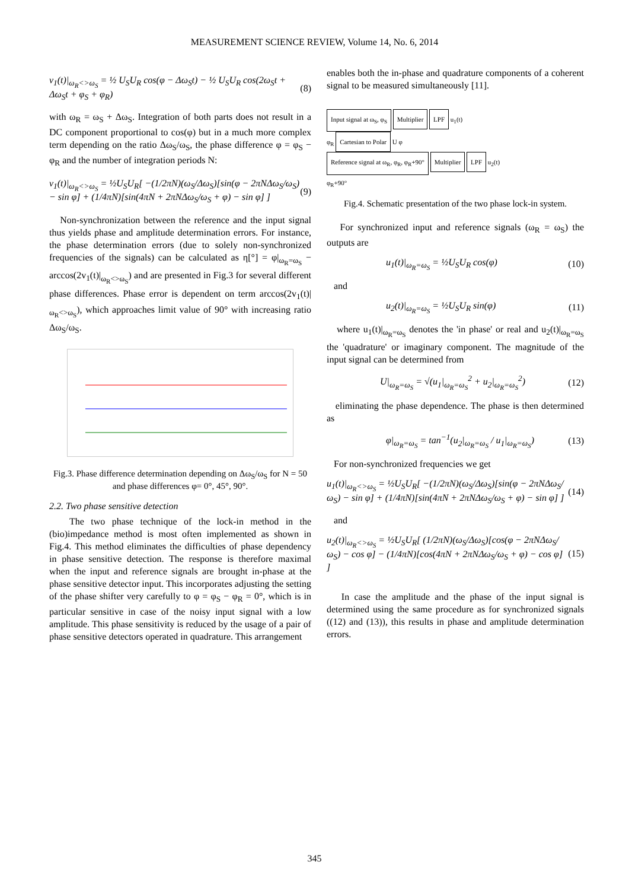MEASUREMENT SCIENCE REVIEW, Volume 14, No. 6, 2014
v<sub>1</sub>(t)|<sub>ω<sub>R</sub><>ω<sub>S</sub></sub> = ½ U<sub>S</sub>U<sub>R</sub> cos(φ − Δω<sub>S</sub>t) − ½ U<sub>S</sub>U<sub>R</sub> cos(2ω<sub>S</sub>t + Δω<sub>S</sub>t + φ<sub>S</sub> + φ<sub>R</sub>)
(8)
with ω<sub>R</sub> = ω<sub>S</sub> + Δω<sub>S</sub>. Integration of both parts does not result in a DC component proportional to cos(φ) but in a much more complex term depending on the ratio Δω<sub>S</sub>/ω<sub>S</sub>, the phase difference φ = φ<sub>S</sub> − φ<sub>R</sub> and the number of integration periods N:
v<sub>1</sub>(t)|<sub>ω<sub>R</sub><>ω<sub>S</sub></sub> = ½U<sub>S</sub>U<sub>R</sub>[ −(1/2πN)(ω<sub>S</sub>/Δω<sub>S</sub>)[sin(φ − 2πNΔω<sub>S</sub>/ω<sub>S</sub>) − sin φ] + (1/4πN)[sin(4πN + 2πNΔω<sub>S</sub>/ω<sub>S</sub> + φ) − sin φ] ]
(9)
Non-synchronization between the reference and the input signal thus yields phase and amplitude determination errors. For instance, the phase determination errors (due to solely non-synchronized frequencies of the signals) can be calculated as η[°] = φ|<sub>ω<sub>R</sub>=ω<sub>S</sub></sub> − arccos(2v<sub>1</sub>(t)|<sub>ω<sub>R</sub><>ω<sub>S</sub></sub>) and are presented in Fig.3 for several different phase differences. Phase error is dependent on term arccos(2v<sub>1</sub>(t)|<sub>ω<sub>R</sub><>ω<sub>S</sub></sub>), which approaches limit value of 90° with increasing ratio Δω<sub>S</sub>/ω<sub>S</sub>.
Fig.3. Phase difference determination depending on Δω<sub>S</sub>/ω<sub>S</sub> for N = 50 and phase differences φ= 0°, 45°, 90°.
2.2. Two phase sensitive detection
The two phase technique of the lock-in method in the (bio)impedance method is most often implemented as shown in Fig.4. This method eliminates the difficulties of phase dependency in phase sensitive detection. The response is therefore maximal when the input and reference signals are brought in-phase at the phase sensitive detector input. This incorporates adjusting the setting of the phase shifter very carefully to φ = φ<sub>S</sub> − φ<sub>R</sub> = 0°, which is in particular sensitive in case of the noisy input signal with a low amplitude. This phase sensitivity is reduced by the usage of a pair of phase sensitive detectors operated in quadrature. This arrangement
enables both the in-phase and quadrature components of a coherent signal to be measured simultaneously [11].
Input signal at ω<sub>S</sub>, φ<sub>S</sub> Multiplier LPF u<sub>1</sub>(t)
φ<sub>R</sub> Cartesian to Polar U φ
Reference signal at ω<sub>R</sub>, φ<sub>R</sub>, φ<sub>R</sub>+90° Multiplier LPF u<sub>2</sub>(t)
φ<sub>R</sub>+90°
Fig.4. Schematic presentation of the two phase lock-in system.
For synchronized input and reference signals (ω<sub>R</sub> = ω<sub>S</sub>) the outputs are
u<sub>1</sub>(t)|<sub>ω<sub>R</sub>=ω<sub>S</sub></sub> = ½U<sub>S</sub>U<sub>R</sub> cos(φ) (10)
and
u<sub>2</sub>(t)|<sub>ω<sub>R</sub>=ω<sub>S</sub></sub> = ½U<sub>S</sub>U<sub>R</sub> sin(φ) (11)
where u<sub>1</sub>(t)|<sub>ω<sub>R</sub>=ω<sub>S</sub></sub> denotes the 'in phase' or real and u<sub>2</sub>(t)|<sub>ω<sub>R</sub>=ω<sub>S</sub></sub> the 'quadrature' or imaginary component. The magnitude of the input signal can be determined from
U|<sub>ω<sub>R</sub>=ω<sub>S</sub></sub> = √(u<sub>1</sub>|<sub>ω<sub>R</sub>=ω<sub>S</sub></sub><sup>2</sup> + u<sub>2</sub>|<sub>ω<sub>R</sub>=ω<sub>S</sub></sub><sup>2</sup>)
(12)
eliminating the phase dependence. The phase is then determined as
φ|<sub>ω<sub>R</sub>=ω<sub>S</sub></sub> = tan<sup>−1</sup>(u<sub>2</sub>|<sub>ω<sub>R</sub>=ω<sub>S</sub></sub> / u<sub>1</sub>|<sub>ω<sub>R</sub>=ω<sub>S</sub></sub>)
(13)
For non-synchronized frequencies we get
u<sub>1</sub>(t)|<sub>ω<sub>R</sub><>ω<sub>S</sub></sub> = ½U<sub>S</sub>U<sub>R</sub>[ −(1/2πN)(ω<sub>S</sub>/Δω<sub>S</sub>)[sin(φ − 2πNΔω<sub>S</sub>/ω<sub>S</sub>) − sin φ] + (1/4πN)[sin(4πN + 2πNΔω<sub>S</sub>/ω<sub>S</sub> + φ) − sin φ] ]
(14)
and
u<sub>2</sub>(t)|<sub>ω<sub>R</sub><>ω<sub>S</sub></sub> = ½U<sub>S</sub>U<sub>R</sub>[ (1/2πN)(ω<sub>S</sub>/Δω<sub>S</sub>)[cos(φ − 2πNΔω<sub>S</sub>/ω<sub>S</sub>) − cos φ] − (1/4πN)[cos(4πN + 2πNΔω<sub>S</sub>/ω<sub>S</sub> + φ) − cos φ] ]
(15)
In case the amplitude and the phase of the input signal is determined using the same procedure as for synchronized signals ((12) and (13)), this results in phase and amplitude determination errors.
345